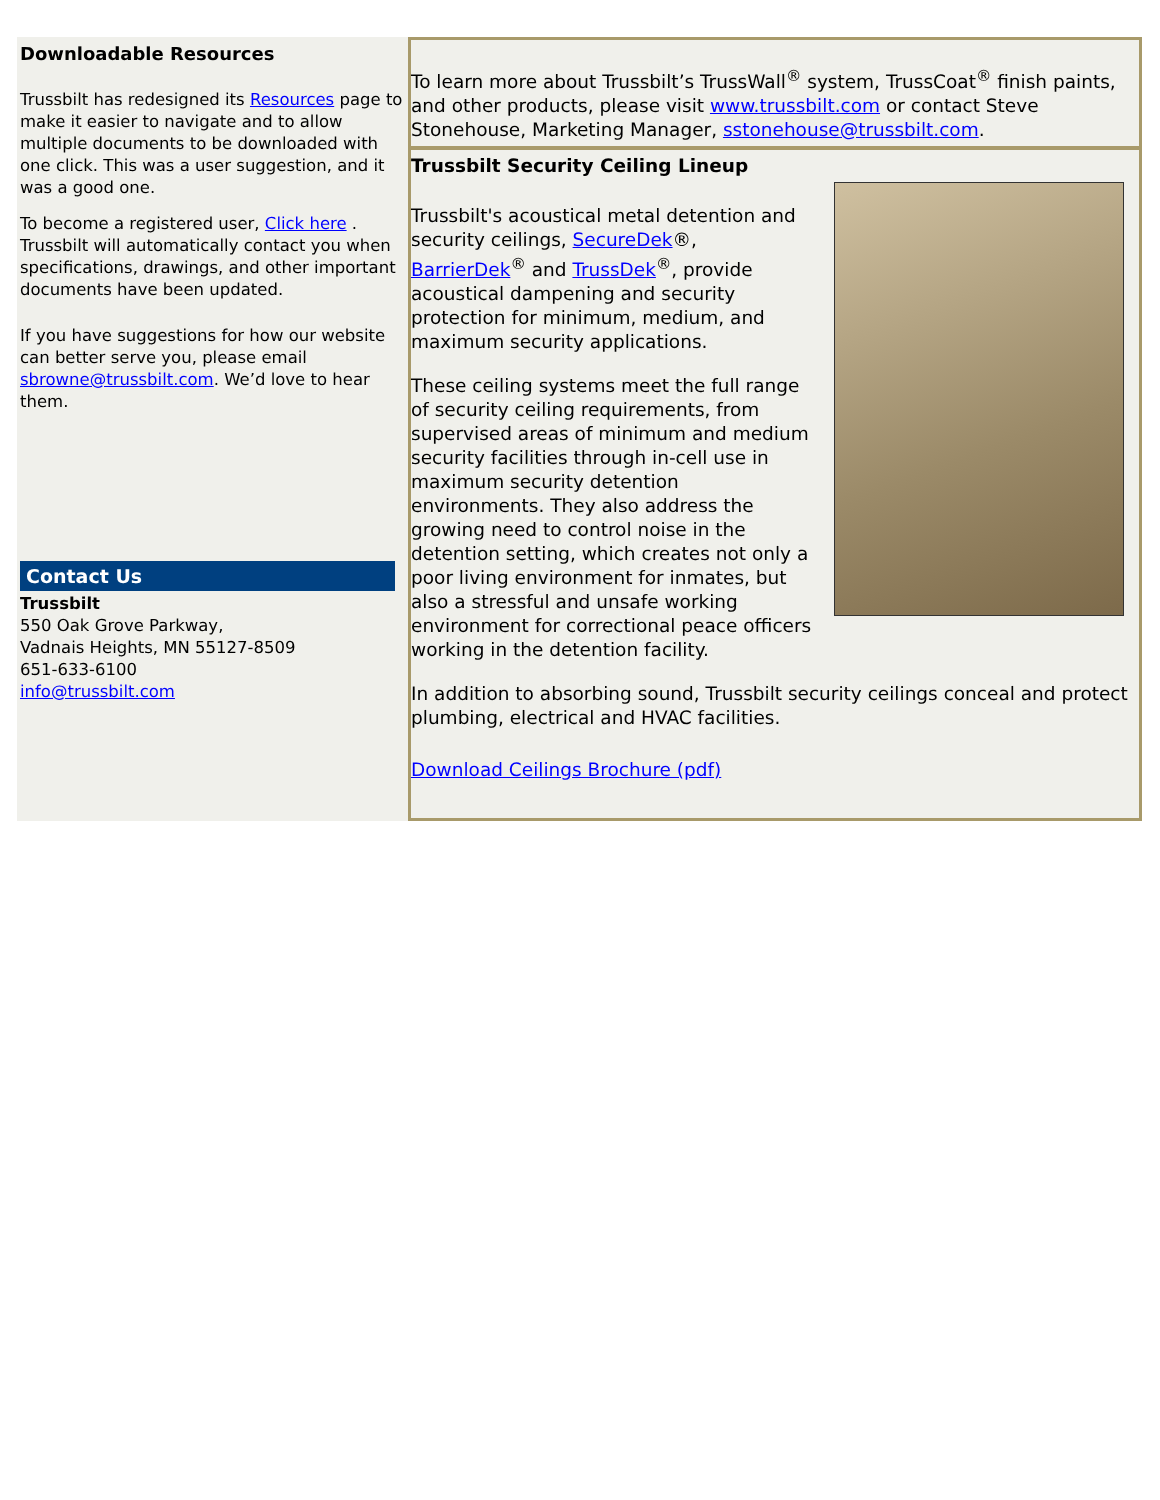Downloadable Resources
Trussbilt has redesigned its Resources page to make it easier to navigate and to allow multiple documents to be downloaded with one click. This was a user suggestion, and it was a good one.
To become a registered user, Click here . Trussbilt will automatically contact you when specifications, drawings, and other important documents have been updated.
If you have suggestions for how our website can better serve you, please email sbrowne@trussbilt.com. We’d love to hear them.
Contact Us
Trussbilt
550 Oak Grove Parkway,
Vadnais Heights, MN 55127-8509
651-633-6100
info@trussbilt.com
To learn more about Trussbilt’s TrussWall<sup>®</sup> system, TrussCoat<sup>®</sup> finish paints, and other products, please visit www.trussbilt.com or contact Steve Stonehouse, Marketing Manager, sstonehouse@trussbilt.com.
Trussbilt Security Ceiling Lineup
Trussbilt's acoustical metal detention and security ceilings, SecureDek®, BarrierDek<sup>®</sup> and TrussDek<sup>®</sup>, provide acoustical dampening and security protection for minimum, medium, and maximum security applications.
These ceiling systems meet the full range of security ceiling requirements, from supervised areas of minimum and medium security facilities through in-cell use in maximum security detention environments. They also address the growing need to control noise in the detention setting, which creates not only a poor living environment for inmates, but also a stressful and unsafe working environment for correctional peace officers working in the detention facility.
In addition to absorbing sound, Trussbilt security ceilings conceal and protect plumbing, electrical and HVAC facilities.
Download Ceilings Brochure (pdf)